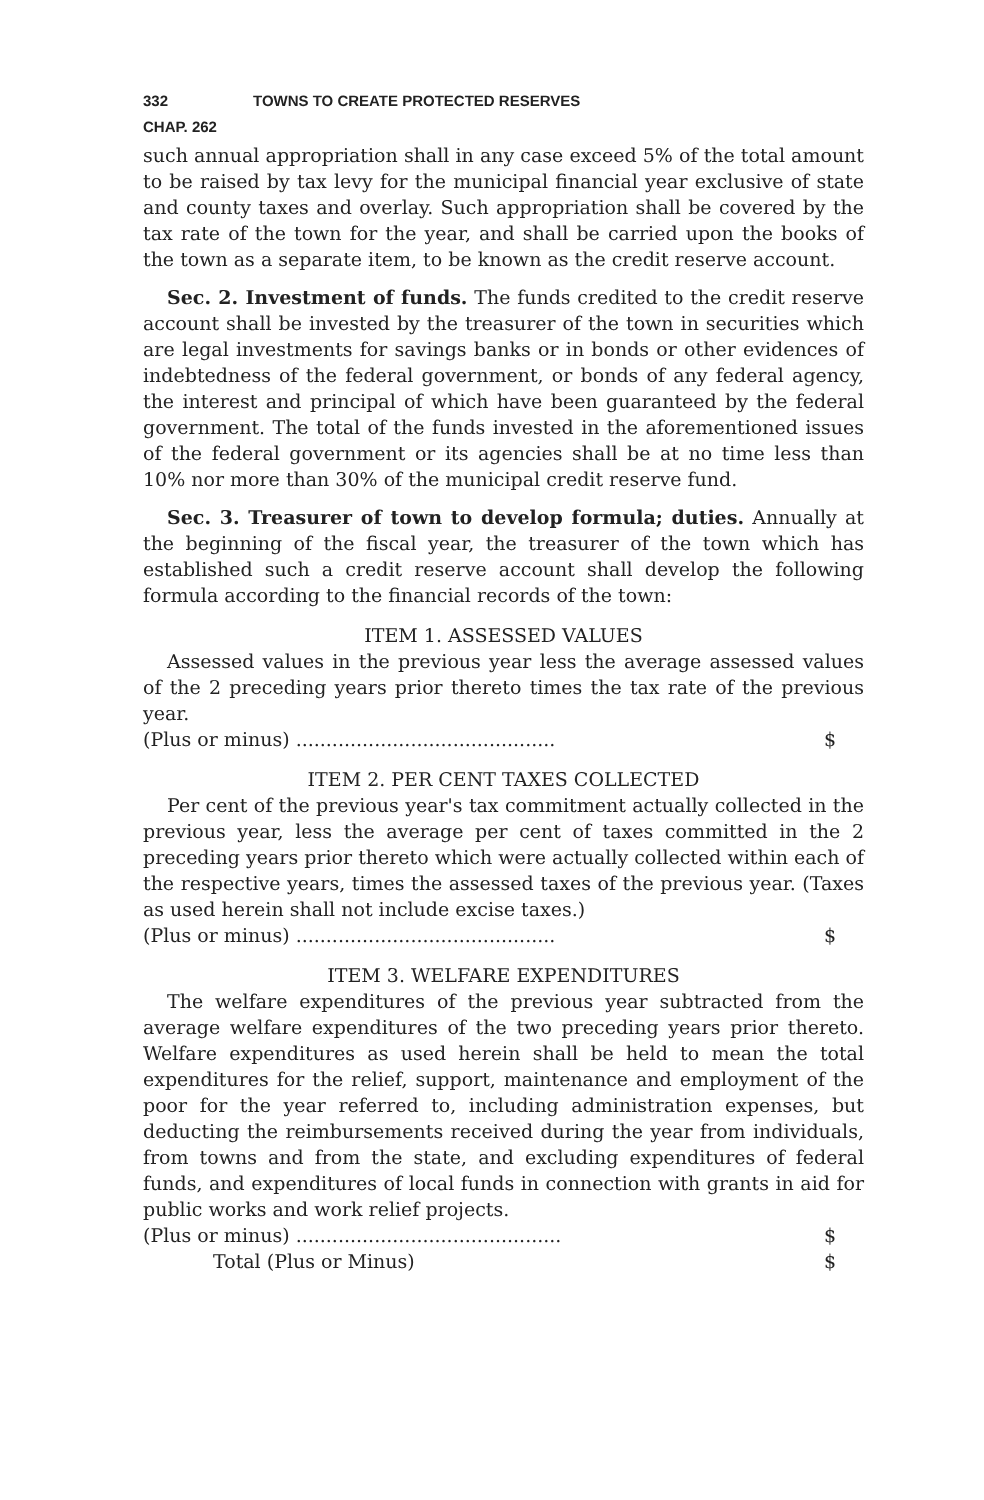332 TOWNS TO CREATE PROTECTED RESERVES
CHAP. 262
such annual appropriation shall in any case exceed 5% of the total amount to be raised by tax levy for the municipal financial year exclusive of state and county taxes and overlay. Such appropriation shall be covered by the tax rate of the town for the year, and shall be carried upon the books of the town as a separate item, to be known as the credit reserve account.
Sec. 2. Investment of funds. The funds credited to the credit reserve account shall be invested by the treasurer of the town in securities which are legal investments for savings banks or in bonds or other evidences of indebtedness of the federal government, or bonds of any federal agency, the interest and principal of which have been guaranteed by the federal government. The total of the funds invested in the aforementioned issues of the federal government or its agencies shall be at no time less than 10% nor more than 30% of the municipal credit reserve fund.
Sec. 3. Treasurer of town to develop formula; duties. Annually at the beginning of the fiscal year, the treasurer of the town which has established such a credit reserve account shall develop the following formula according to the financial records of the town:
ITEM 1. ASSESSED VALUES
Assessed values in the previous year less the average assessed values of the 2 preceding years prior thereto times the tax rate of the previous year.
(Plus or minus) ........................................... $
ITEM 2. PER CENT TAXES COLLECTED
Per cent of the previous year's tax commitment actually collected in the previous year, less the average per cent of taxes committed in the 2 preceding years prior thereto which were actually collected within each of the respective years, times the assessed taxes of the previous year. (Taxes as used herein shall not include excise taxes.)
(Plus or minus) ........................................... $
ITEM 3. WELFARE EXPENDITURES
The welfare expenditures of the previous year subtracted from the average welfare expenditures of the two preceding years prior thereto. Welfare expenditures as used herein shall be held to mean the total expenditures for the relief, support, maintenance and employment of the poor for the year referred to, including administration expenses, but deducting the reimbursements received during the year from individuals, from towns and from the state, and excluding expenditures of federal funds, and expenditures of local funds in connection with grants in aid for public works and work relief projects.
(Plus or minus) ............................................ $
Total (Plus or Minus) $